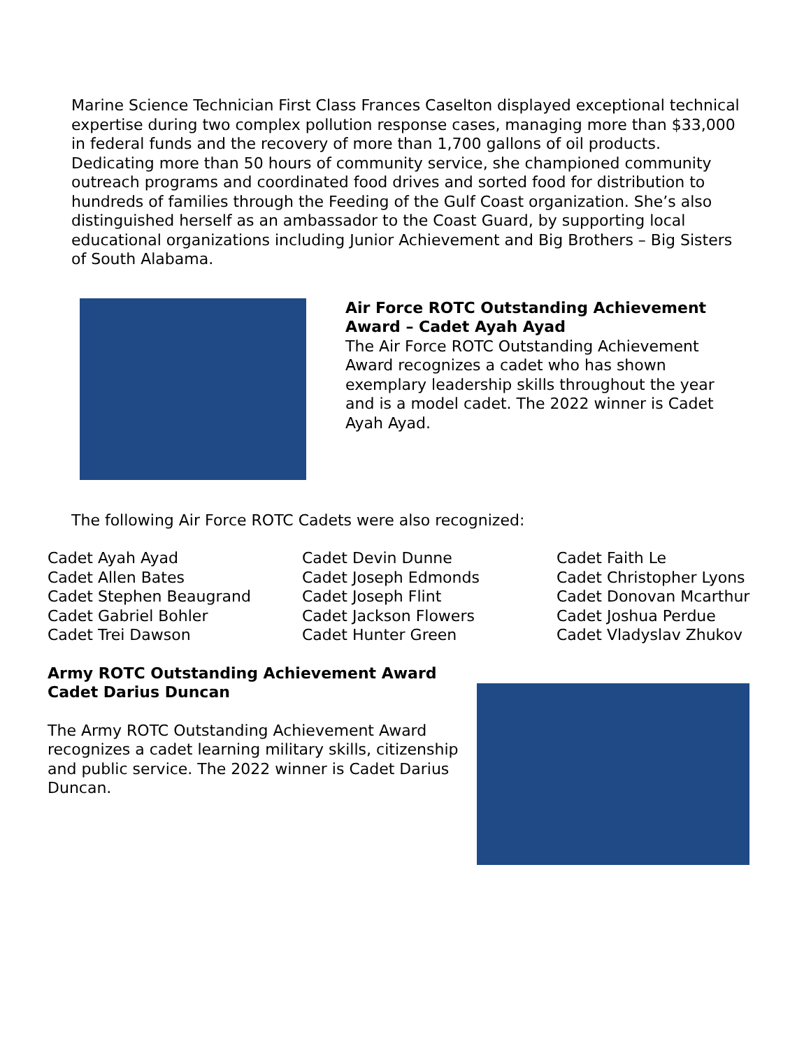Marine Science Technician First Class Frances Caselton displayed exceptional technical expertise during two complex pollution response cases, managing more than $33,000 in federal funds and the recovery of more than 1,700 gallons of oil products. Dedicating more than 50 hours of community service, she championed community outreach programs and coordinated food drives and sorted food for distribution to hundreds of families through the Feeding of the Gulf Coast organization. She’s also distinguished herself as an ambassador to the Coast Guard, by supporting local educational organizations including Junior Achievement and Big Brothers – Big Sisters of South Alabama.
Air Force ROTC Outstanding Achievement Award – Cadet Ayah Ayad
The Air Force ROTC Outstanding Achievement Award recognizes a cadet who has shown exemplary leadership skills throughout the year and is a model cadet. The 2022 winner is Cadet Ayah Ayad.
The following Air Force ROTC Cadets were also recognized:
Cadet Ayah Ayad
Cadet Allen Bates
Cadet Stephen Beaugrand
Cadet Gabriel Bohler
Cadet Trei Dawson
Cadet Devin Dunne
Cadet Joseph Edmonds
Cadet Joseph Flint
Cadet Jackson Flowers
Cadet Hunter Green
Cadet Faith Le
Cadet Christopher Lyons
Cadet Donovan Mcarthur
Cadet Joshua Perdue
Cadet Vladyslav Zhukov
Army ROTC Outstanding Achievement Award
Cadet Darius Duncan
The Army ROTC Outstanding Achievement Award recognizes a cadet learning military skills, citizenship and public service. The 2022 winner is Cadet Darius Duncan.